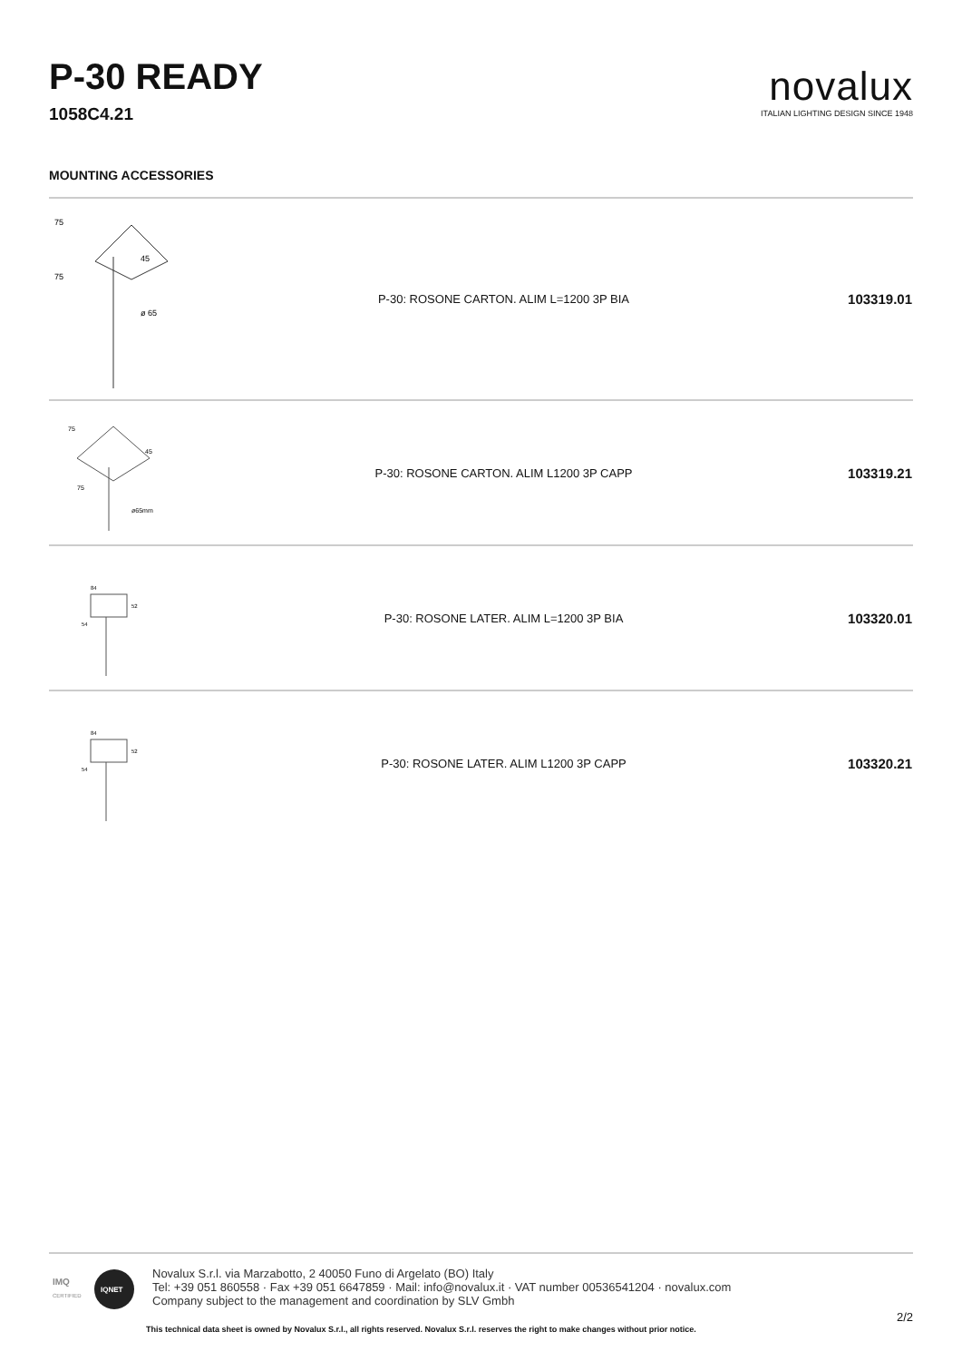P-30 READY
1058C4.21
novalux
ITALIAN LIGHTING DESIGN SINCE 1948
MOUNTING ACCESSORIES
| 75 75 45 ø 65 | P-30: ROSONE CARTON. ALIM L=1200 3P BIA | 103319.01 |
| 75 75 45 ø65mm | P-30: ROSONE CARTON. ALIM L1200 3P CAPP | 103319.21 |
| 84 54 52 | P-30: ROSONE LATER. ALIM L=1200 3P BIA | 103320.01 |
| 84 54 52 | P-30: ROSONE LATER. ALIM L1200 3P CAPP | 103320.21 |
IMQ
CERTIFIED
IQNET
Novalux S.r.l. via Marzabotto, 2 40050 Funo di Argelato (BO) Italy
Tel: +39 051 860558 · Fax +39 051 6647859 · Mail: info@novalux.it · VAT number 00536541204 · novalux.com
Company subject to the management and coordination by SLV Gmbh
2/2
This technical data sheet is owned by Novalux S.r.l., all rights reserved. Novalux S.r.l. reserves the right to make changes without prior notice.